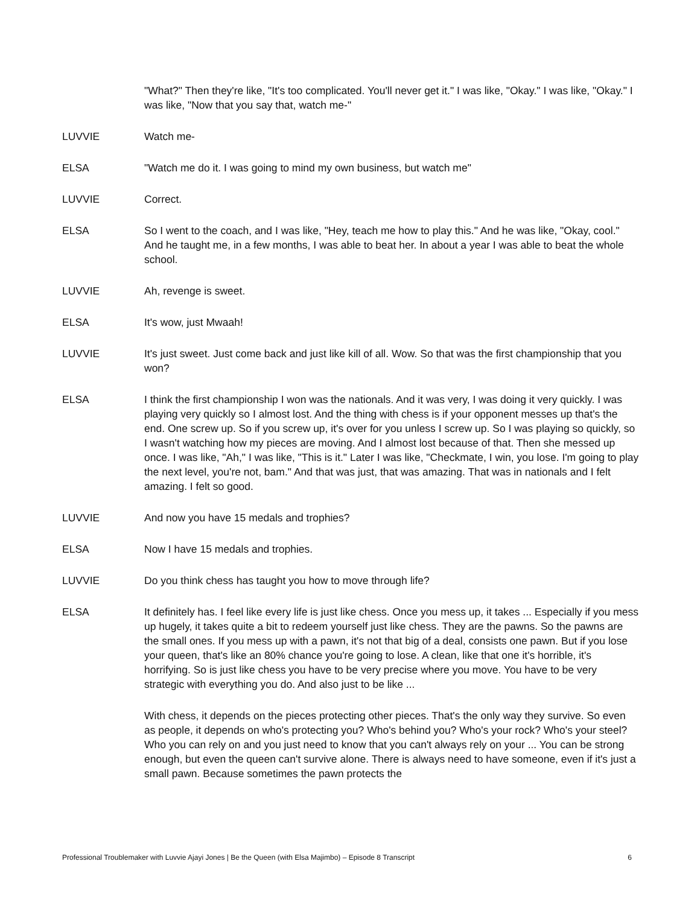"What?" Then they're like, "It's too complicated. You'll never get it." I was like, "Okay." I was like, "Okay." I was like, "Now that you say that, watch me-"
LUVVIE Watch me-
ELSA "Watch me do it. I was going to mind my own business, but watch me"
LUVVIE Correct.
ELSA So I went to the coach, and I was like, "Hey, teach me how to play this." And he was like, "Okay, cool." And he taught me, in a few months, I was able to beat her. In about a year I was able to beat the whole school.
LUVVIE Ah, revenge is sweet.
ELSA It's wow, just Mwaah!
LUVVIE It's just sweet. Just come back and just like kill of all. Wow. So that was the first championship that you won?
ELSA I think the first championship I won was the nationals. And it was very, I was doing it very quickly. I was playing very quickly so I almost lost. And the thing with chess is if your opponent messes up that's the end. One screw up. So if you screw up, it's over for you unless I screw up. So I was playing so quickly, so I wasn't watching how my pieces are moving. And I almost lost because of that. Then she messed up once. I was like, "Ah," I was like, "This is it." Later I was like, "Checkmate, I win, you lose. I'm going to play the next level, you're not, bam." And that was just, that was amazing. That was in nationals and I felt amazing. I felt so good.
LUVVIE And now you have 15 medals and trophies?
ELSA Now I have 15 medals and trophies.
LUVVIE Do you think chess has taught you how to move through life?
ELSA It definitely has. I feel like every life is just like chess. Once you mess up, it takes ... Especially if you mess up hugely, it takes quite a bit to redeem yourself just like chess. They are the pawns. So the pawns are the small ones. If you mess up with a pawn, it's not that big of a deal, consists one pawn. But if you lose your queen, that's like an 80% chance you're going to lose. A clean, like that one it's horrible, it's horrifying. So is just like chess you have to be very precise where you move. You have to be very strategic with everything you do. And also just to be like ...
With chess, it depends on the pieces protecting other pieces. That's the only way they survive. So even as people, it depends on who's protecting you? Who's behind you? Who's your rock? Who's your steel? Who you can rely on and you just need to know that you can't always rely on your ... You can be strong enough, but even the queen can't survive alone. There is always need to have someone, even if it's just a small pawn. Because sometimes the pawn protects the
Professional Troublemaker with Luvvie Ajayi Jones | Be the Queen (with Elsa Majimbo) – Episode 8 Transcript 6